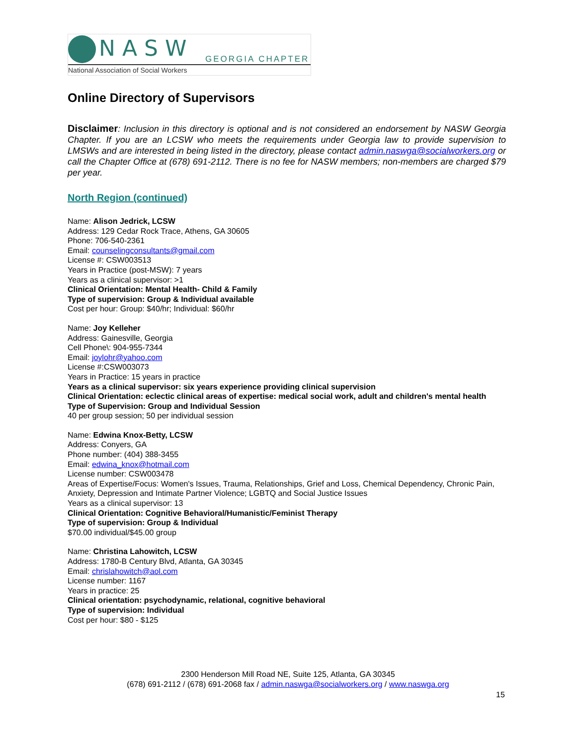NASW GEORGIA CHAPTER
National Association of Social Workers
Online Directory of Supervisors
Disclaimer: Inclusion in this directory is optional and is not considered an endorsement by NASW Georgia Chapter. If you are an LCSW who meets the requirements under Georgia law to provide supervision to LMSWs and are interested in being listed in the directory, please contact admin.naswga@socialworkers.org or call the Chapter Office at (678) 691-2112. There is no fee for NASW members; non-members are charged $79 per year.
North Region (continued)
Name: Alison Jedrick, LCSW
Address: 129 Cedar Rock Trace, Athens, GA 30605
Phone: 706-540-2361
Email: counselingconsultants@gmail.com
License #: CSW003513
Years in Practice (post-MSW): 7 years
Years as a clinical supervisor: >1
Clinical Orientation: Mental Health- Child & Family
Type of supervision: Group & Individual available
Cost per hour: Group: $40/hr; Individual: $60/hr
Name: Joy Kelleher
Address: Gainesville, Georgia
Cell Phone\: 904-955-7344
Email: joylohr@yahoo.com
License #:CSW003073
Years in Practice: 15 years in practice
Years as a clinical supervisor: six years experience providing clinical supervision
Clinical Orientation: eclectic clinical areas of expertise: medical social work, adult and children's mental health
Type of Supervision: Group and Individual Session
40 per group session; 50 per individual session
Name: Edwina Knox-Betty, LCSW
Address: Conyers, GA
Phone number: (404) 388-3455
Email: edwina_knox@hotmail.com
License number: CSW003478
Areas of Expertise/Focus: Women's Issues, Trauma, Relationships, Grief and Loss, Chemical Dependency, Chronic Pain, Anxiety, Depression and Intimate Partner Violence; LGBTQ and Social Justice Issues
Years as a clinical supervisor: 13
Clinical Orientation: Cognitive Behavioral/Humanistic/Feminist Therapy
Type of supervision: Group & Individual
$70.00 individual/$45.00 group
Name: Christina Lahowitch, LCSW
Address: 1780-B Century Blvd, Atlanta, GA 30345
Email: chrislahowitch@aol.com
License number: 1167
Years in practice: 25
Clinical orientation: psychodynamic, relational, cognitive behavioral
Type of supervision: Individual
Cost per hour: $80 - $125
2300 Henderson Mill Road NE, Suite 125, Atlanta, GA 30345
(678) 691-2112 / (678) 691-2068 fax / admin.naswga@socialworkers.org / www.naswga.org
15